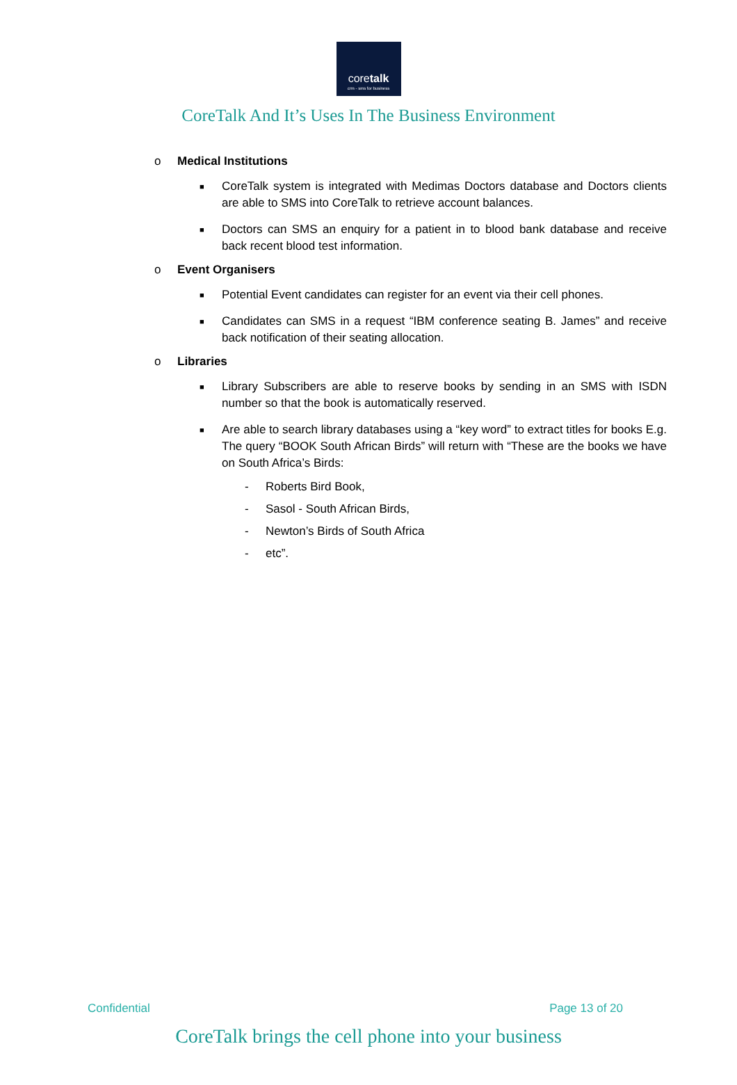coretalk
crm - sms for business
CoreTalk And It’s Uses In The Business Environment
o Medical Institutions
■ CoreTalk system is integrated with Medimas Doctors database and Doctors clients are able to SMS into CoreTalk to retrieve account balances.
■ Doctors can SMS an enquiry for a patient in to blood bank database and receive back recent blood test information.
o Event Organisers
■ Potential Event candidates can register for an event via their cell phones.
■ Candidates can SMS in a request “IBM conference seating B. James” and receive back notification of their seating allocation.
o Libraries
■ Library Subscribers are able to reserve books by sending in an SMS with ISDN number so that the book is automatically reserved.
■ Are able to search library databases using a “key word” to extract titles for books E.g. The query “BOOK South African Birds” will return with “These are the books we have on South Africa’s Birds:
- Roberts Bird Book,
- Sasol - South African Birds,
- Newton’s Birds of South Africa
- etc”.
Confidential Page 13 of 20
CoreTalk brings the cell phone into your business